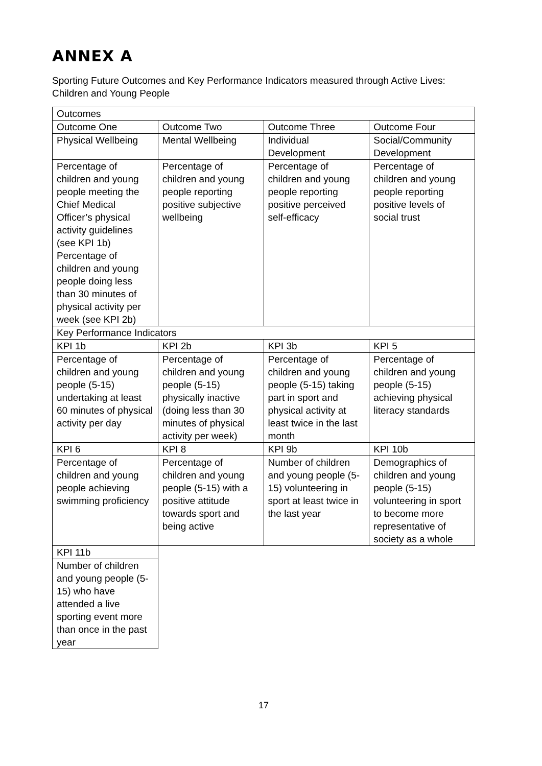ANNEX A
Sporting Future Outcomes and Key Performance Indicators measured through Active Lives: Children and Young People
| Outcomes | | | |
| --- | --- | --- | --- |
| Outcome One | Outcome Two | Outcome Three | Outcome Four |
| Physical Wellbeing | Mental Wellbeing | Individual Development | Social/Community Development |
| Percentage of children and young people meeting the Chief Medical Officer’s physical activity guidelines (see KPI 1b) Percentage of children and young people doing less than 30 minutes of physical activity per week (see KPI 2b) | Percentage of children and young people reporting positive subjective wellbeing | Percentage of children and young people reporting positive perceived self-efficacy | Percentage of children and young people reporting positive levels of social trust |
| Key Performance Indicators | | | |
| KPI 1b | KPI 2b | KPI 3b | KPI 5 |
| Percentage of children and young people (5-15) undertaking at least 60 minutes of physical activity per day | Percentage of children and young people (5-15) physically inactive (doing less than 30 minutes of physical activity per week) | Percentage of children and young people (5-15) taking part in sport and physical activity at least twice in the last month | Percentage of children and young people (5-15) achieving physical literacy standards |
| KPI 6 | KPI 8 | KPI 9b | KPI 10b |
| Percentage of children and young people achieving swimming proficiency | Percentage of children and young people (5-15) with a positive attitude towards sport and being active | Number of children and young people (5-15) volunteering in sport at least twice in the last year | Demographics of children and young people (5-15) volunteering in sport to become more representative of society as a whole |
| KPI 11b | | | |
| Number of children and young people (5-15) who have attended a live sporting event more than once in the past year | | | |
17